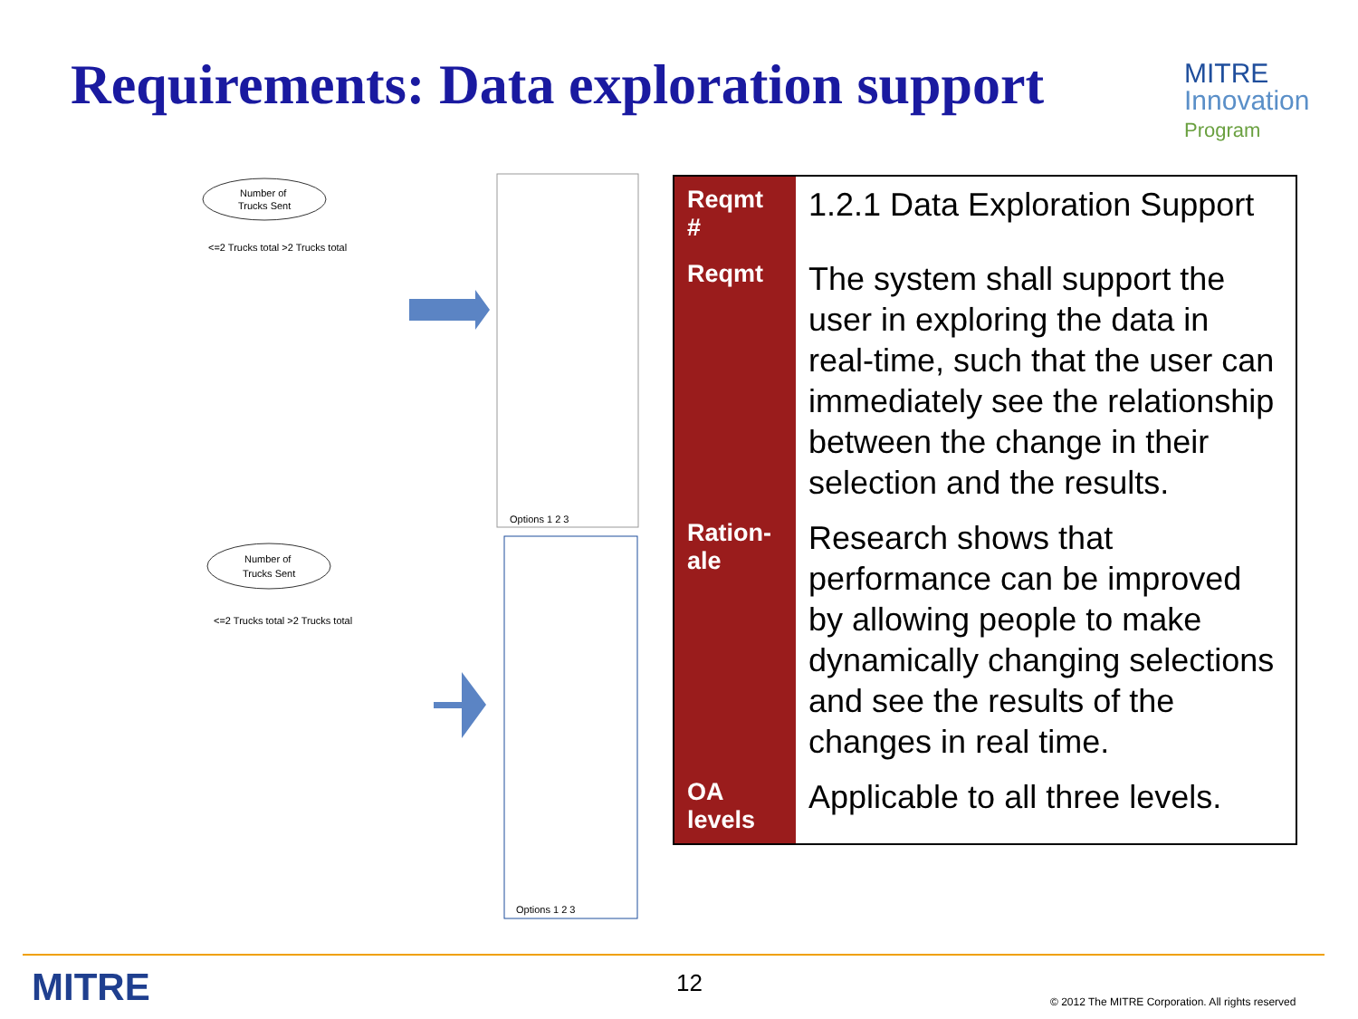Requirements: Data exploration support
MITRE
Innovation
Program
Number of
Trucks Sent
<=2 Trucks total >2 Trucks total
Options 1 2 3
Number of
Trucks Sent
<=2 Trucks total >2 Trucks total
Options 1 2 3
| Reqmt # | 1.2.1 Data Exploration Support |
| Reqmt | The system shall support the user in exploring the data in real-time, such that the user can immediately see the relationship between the change in their selection and the results. |
| Ration-ale | Research shows that performance can be improved by allowing people to make dynamically changing selections and see the results of the changes in real time. |
| OA levels | Applicable to all three levels. |
MITRE 12
© 2012 The MITRE Corporation. All rights reserved